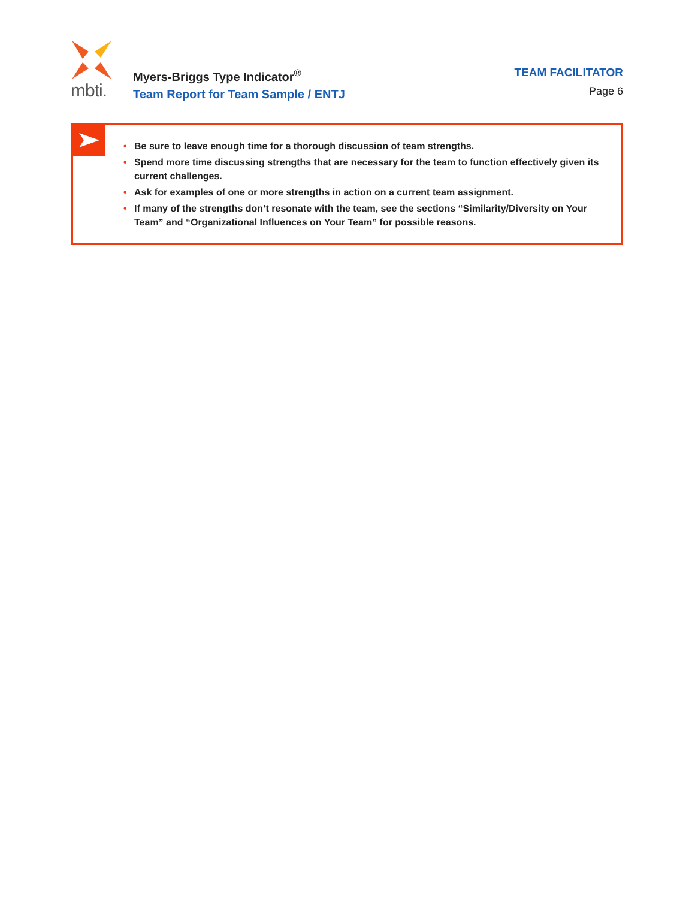mbti.
Myers-Briggs Type Indicator<sup>®</sup>
Team Report for Team Sample / ENTJ
TEAM FACILITATOR
Page 6
• Be sure to leave enough time for a thorough discussion of team strengths.
• Spend more time discussing strengths that are necessary for the team to function effectively given its current challenges.
• Ask for examples of one or more strengths in action on a current team assignment.
• If many of the strengths don’t resonate with the team, see the sections “Similarity/Diversity on Your Team” and “Organizational Influences on Your Team” for possible reasons.